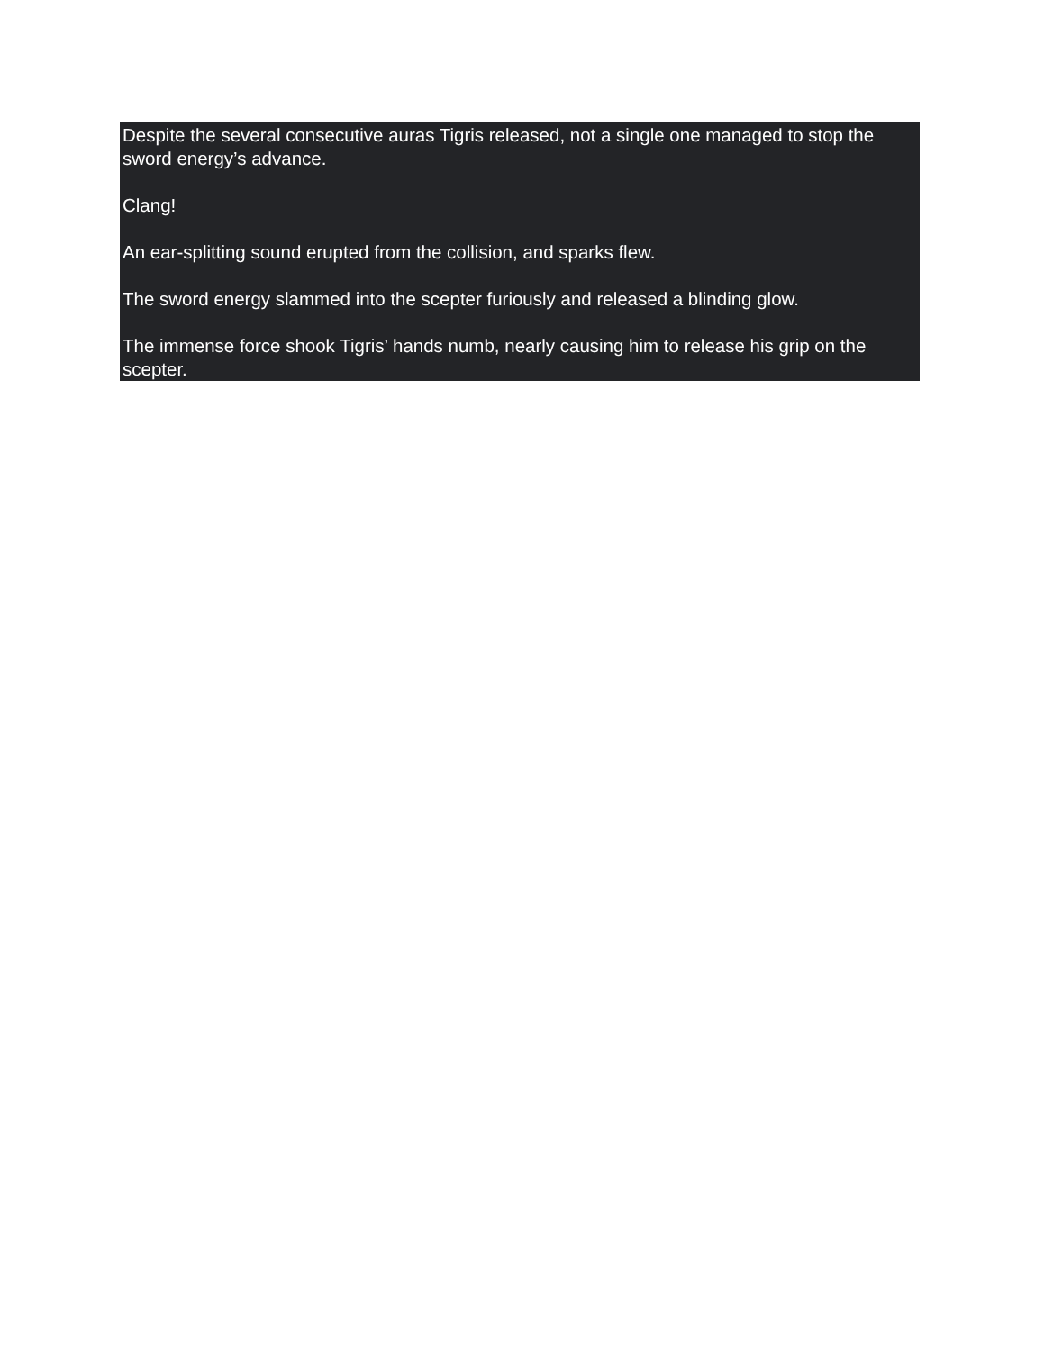Despite the several consecutive auras Tigris released, not a single one managed to stop the sword energy’s advance.
Clang!
An ear-splitting sound erupted from the collision, and sparks flew.
The sword energy slammed into the scepter furiously and released a blinding glow.
The immense force shook Tigris’ hands numb, nearly causing him to release his grip on the scepter.